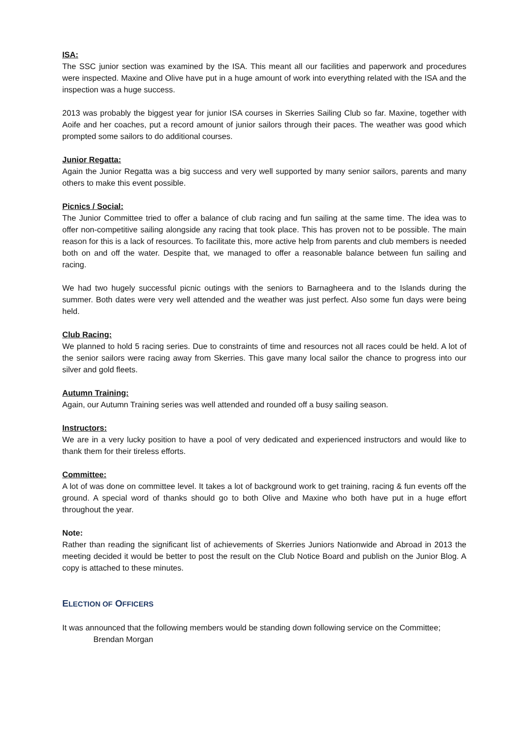ISA:
The SSC junior section was examined by the ISA. This meant all our facilities and paperwork and procedures were inspected. Maxine and Olive have put in a huge amount of work into everything related with the ISA and the inspection was a huge success.
2013 was probably the biggest year for junior ISA courses in Skerries Sailing Club so far. Maxine, together with Aoife and her coaches, put a record amount of junior sailors through their paces. The weather was good which prompted some sailors to do additional courses.
Junior Regatta:
Again the Junior Regatta was a big success and very well supported by many senior sailors, parents and many others to make this event possible.
Picnics / Social:
The Junior Committee tried to offer a balance of club racing and fun sailing at the same time. The idea was to offer non-competitive sailing alongside any racing that took place. This has proven not to be possible. The main reason for this is a lack of resources. To facilitate this, more active help from parents and club members is needed both on and off the water. Despite that, we managed to offer a reasonable balance between fun sailing and racing.
We had two hugely successful picnic outings with the seniors to Barnagheera and to the Islands during the summer. Both dates were very well attended and the weather was just perfect. Also some fun days were being held.
Club Racing:
We planned to hold 5 racing series. Due to constraints of time and resources not all races could be held. A lot of the senior sailors were racing away from Skerries. This gave many local sailor the chance to progress into our silver and gold fleets.
Autumn Training:
Again, our Autumn Training series was well attended and rounded off a busy sailing season.
Instructors:
We are in a very lucky position to have a pool of very dedicated and experienced instructors and would like to thank them for their tireless efforts.
Committee:
A lot of was done on committee level. It takes a lot of background work to get training, racing & fun events off the ground. A special word of thanks should go to both Olive and Maxine who both have put in a huge effort throughout the year.
Note:
Rather than reading the significant list of achievements of Skerries Juniors Nationwide and Abroad in 2013 the meeting decided it would be better to post the result on the Club Notice Board and publish on the Junior Blog. A copy is attached to these minutes.
ELECTION OF OFFICERS
It was announced that the following members would be standing down following service on the Committee;
Brendan Morgan